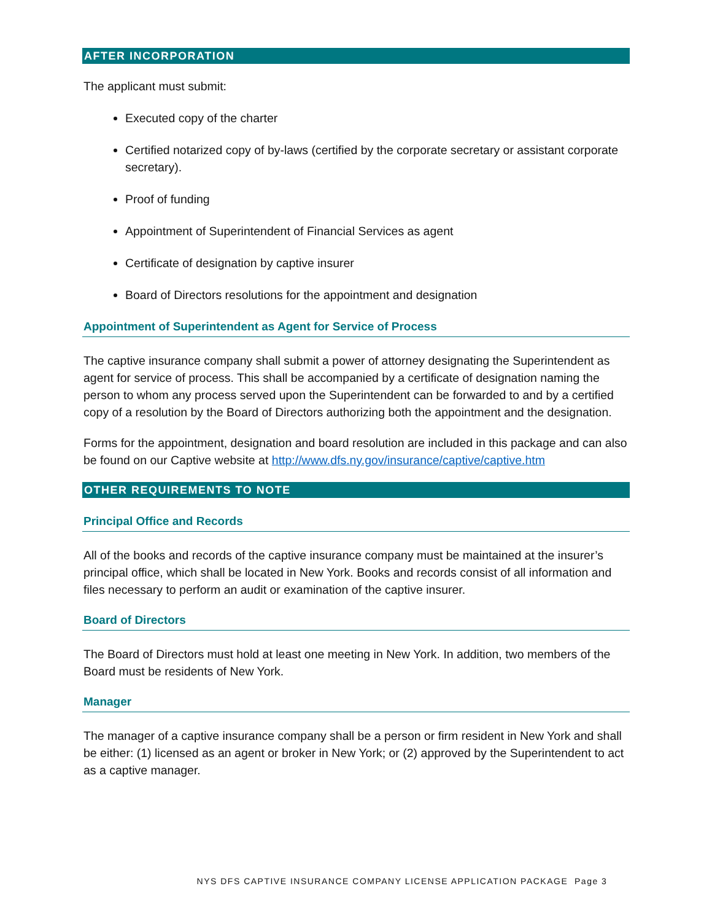AFTER INCORPORATION
The applicant must submit:
Executed copy of the charter
Certified notarized copy of by-laws (certified by the corporate secretary or assistant corporate secretary).
Proof of funding
Appointment of Superintendent of Financial Services as agent
Certificate of designation by captive insurer
Board of Directors resolutions for the appointment and designation
Appointment of Superintendent as Agent for Service of Process
The captive insurance company shall submit a power of attorney designating the Superintendent as agent for service of process. This shall be accompanied by a certificate of designation naming the person to whom any process served upon the Superintendent can be forwarded to and by a certified copy of a resolution by the Board of Directors authorizing both the appointment and the designation.
Forms for the appointment, designation and board resolution are included in this package and can also be found on our Captive website at http://www.dfs.ny.gov/insurance/captive/captive.htm
OTHER REQUIREMENTS TO NOTE
Principal Office and Records
All of the books and records of the captive insurance company must be maintained at the insurer’s principal office, which shall be located in New York. Books and records consist of all information and files necessary to perform an audit or examination of the captive insurer.
Board of Directors
The Board of Directors must hold at least one meeting in New York. In addition, two members of the Board must be residents of New York.
Manager
The manager of a captive insurance company shall be a person or firm resident in New York and shall be either: (1) licensed as an agent or broker in New York; or (2) approved by the Superintendent to act as a captive manager.
NYS DFS CAPTIVE INSURANCE COMPANY LICENSE APPLICATION PACKAGE Page 3